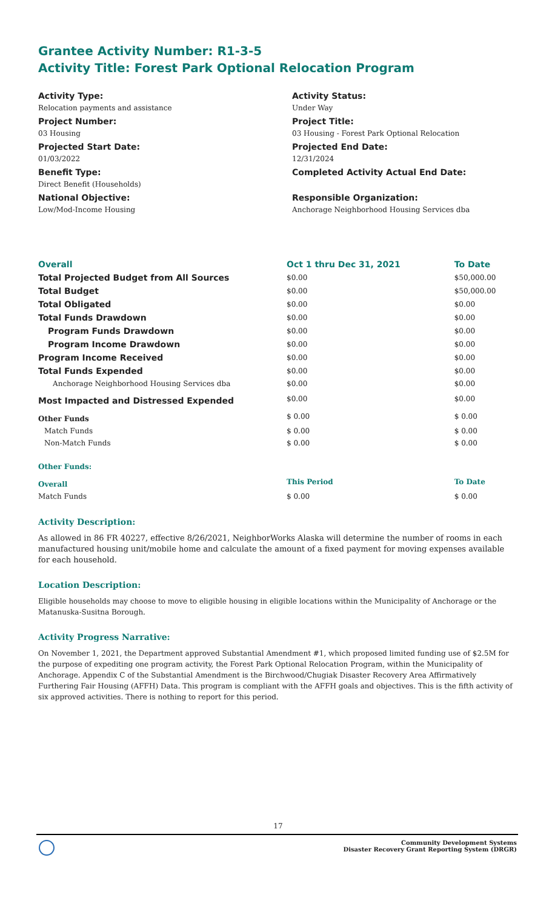Grantee Activity Number: R1-3-5
Activity Title: Forest Park Optional Relocation Program
Activity Type:
Relocation payments and assistance
Project Number:
03 Housing
Projected Start Date:
01/03/2022
Benefit Type:
Direct Benefit (Households)
National Objective:
Low/Mod-Income Housing
Activity Status:
Under Way
Project Title:
03 Housing - Forest Park Optional Relocation
Projected End Date:
12/31/2024
Completed Activity Actual End Date:
Responsible Organization:
Anchorage Neighborhood Housing Services dba
| Overall | Oct 1 thru Dec 31, 2021 | To Date |
| --- | --- | --- |
| Total Projected Budget from All Sources | $0.00 | $50,000.00 |
| Total Budget | $0.00 | $50,000.00 |
| Total Obligated | $0.00 | $0.00 |
| Total Funds Drawdown | $0.00 | $0.00 |
| Program Funds Drawdown | $0.00 | $0.00 |
| Program Income Drawdown | $0.00 | $0.00 |
| Program Income Received | $0.00 | $0.00 |
| Total Funds Expended | $0.00 | $0.00 |
| Anchorage Neighborhood Housing Services dba | $0.00 | $0.00 |
| Most Impacted and Distressed Expended | $0.00 | $0.00 |
| Other Funds | $ 0.00 | $ 0.00 |
| Match Funds | $ 0.00 | $ 0.00 |
| Non-Match Funds | $ 0.00 | $ 0.00 |
| Other Funds: | | |
| Overall | This Period | To Date |
| Match Funds | $ 0.00 | $ 0.00 |
Activity Description:
As allowed in 86 FR 40227, effective 8/26/2021, NeighborWorks Alaska will determine the number of rooms in each manufactured housing unit/mobile home and calculate the amount of a fixed payment for moving expenses available for each household.
Location Description:
Eligible households may choose to move to eligible housing in eligible locations within the Municipality of Anchorage or the Matanuska-Susitna Borough.
Activity Progress Narrative:
On November 1, 2021, the Department approved Substantial Amendment #1, which proposed limited funding use of $2.5M for the purpose of expediting one program activity, the Forest Park Optional Relocation Program, within the Municipality of Anchorage. Appendix C of the Substantial Amendment is the Birchwood/Chugiak Disaster Recovery Area Affirmatively Furthering Fair Housing (AFFH) Data. This program is compliant with the AFFH goals and objectives. This is the fifth activity of six approved activities. There is nothing to report for this period.
17
Community Development Systems
Disaster Recovery Grant Reporting System (DRGR)